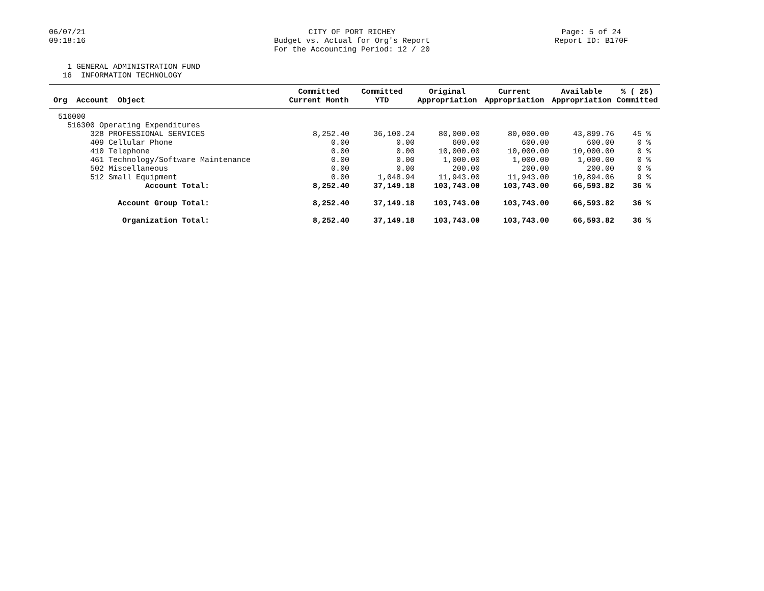06/07/21
09:18:16
CITY OF PORT RICHEY
Budget vs. Actual for Org's Report
For the Accounting Period: 12 / 20
Page: 5 of 24
Report ID: B170F
1 GENERAL ADMINISTRATION FUND 16 INFORMATION TECHNOLOGY
| Org Account Object | Committed Current Month | Committed YTD | Original Appropriation | Current Appropriation | Available Appropriation | % ( 25) Committed |
| --- | --- | --- | --- | --- | --- | --- |
| 516000 | | | | | | |
| 516300 Operating Expenditures | | | | | | |
| 328 PROFESSIONAL SERVICES | 8,252.40 | 36,100.24 | 80,000.00 | 80,000.00 | 43,899.76 | 45 % |
| 409 Cellular Phone | 0.00 | 0.00 | 600.00 | 600.00 | 600.00 | 0 % |
| 410 Telephone | 0.00 | 0.00 | 10,000.00 | 10,000.00 | 10,000.00 | 0 % |
| 461 Technology/Software Maintenance | 0.00 | 0.00 | 1,000.00 | 1,000.00 | 1,000.00 | 0 % |
| 502 Miscellaneous | 0.00 | 0.00 | 200.00 | 200.00 | 200.00 | 0 % |
| 512 Small Equipment | 0.00 | 1,048.94 | 11,943.00 | 11,943.00 | 10,894.06 | 9 % |
| Account Total: | 8,252.40 | 37,149.18 | 103,743.00 | 103,743.00 | 66,593.82 | 36 % |
| Account Group Total: | 8,252.40 | 37,149.18 | 103,743.00 | 103,743.00 | 66,593.82 | 36 % |
| Organization Total: | 8,252.40 | 37,149.18 | 103,743.00 | 103,743.00 | 66,593.82 | 36 % |